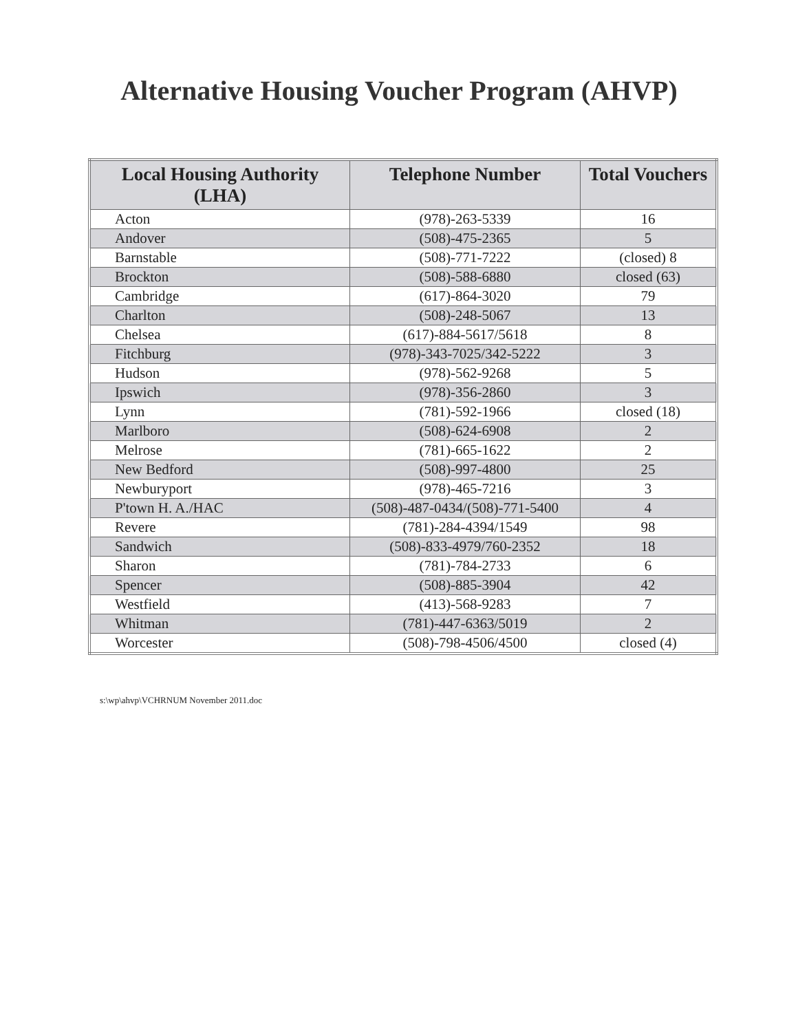Alternative Housing Voucher Program (AHVP)
| Local Housing Authority (LHA) | Telephone Number | Total Vouchers |
| --- | --- | --- |
| Acton | (978)-263-5339 | 16 |
| Andover | (508)-475-2365 | 5 |
| Barnstable | (508)-771-7222 | (closed) 8 |
| Brockton | (508)-588-6880 | closed (63) |
| Cambridge | (617)-864-3020 | 79 |
| Charlton | (508)-248-5067 | 13 |
| Chelsea | (617)-884-5617/5618 | 8 |
| Fitchburg | (978)-343-7025/342-5222 | 3 |
| Hudson | (978)-562-9268 | 5 |
| Ipswich | (978)-356-2860 | 3 |
| Lynn | (781)-592-1966 | closed (18) |
| Marlboro | (508)-624-6908 | 2 |
| Melrose | (781)-665-1622 | 2 |
| New Bedford | (508)-997-4800 | 25 |
| Newburyport | (978)-465-7216 | 3 |
| P'town H. A./HAC | (508)-487-0434/(508)-771-5400 | 4 |
| Revere | (781)-284-4394/1549 | 98 |
| Sandwich | (508)-833-4979/760-2352 | 18 |
| Sharon | (781)-784-2733 | 6 |
| Spencer | (508)-885-3904 | 42 |
| Westfield | (413)-568-9283 | 7 |
| Whitman | (781)-447-6363/5019 | 2 |
| Worcester | (508)-798-4506/4500 | closed (4) |
s:\wp\ahvp\VCHRNUM November 2011.doc